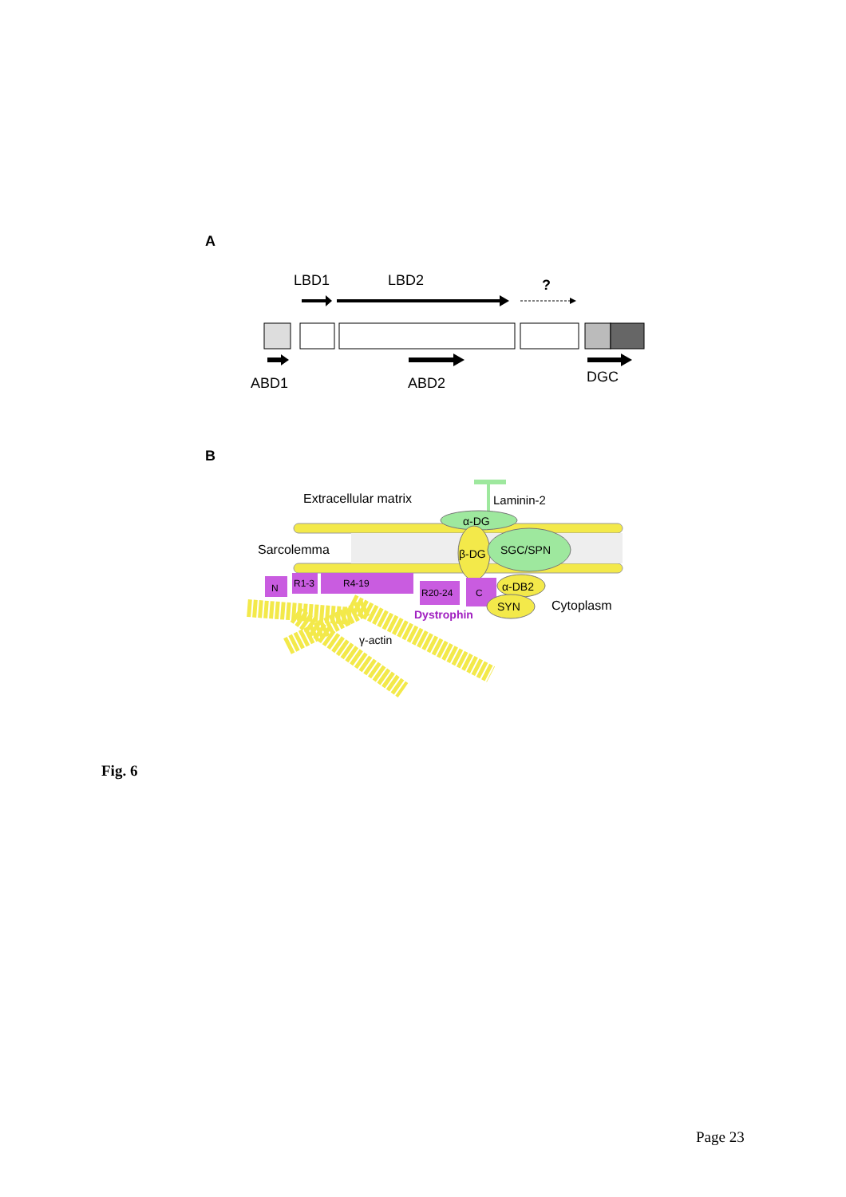A
LBD1
LBD2
?
ABD1
ABD2
DGC
B
Extracellular matrix
Laminin-2
α-DG
Sarcolemma
β-DG
SGC/SPN
N
R1-3
R4-19
R20-24
C
α-DB2
SYN
Dystrophin
Cytoplasm
γ-actin
Fig. 6
Page 23